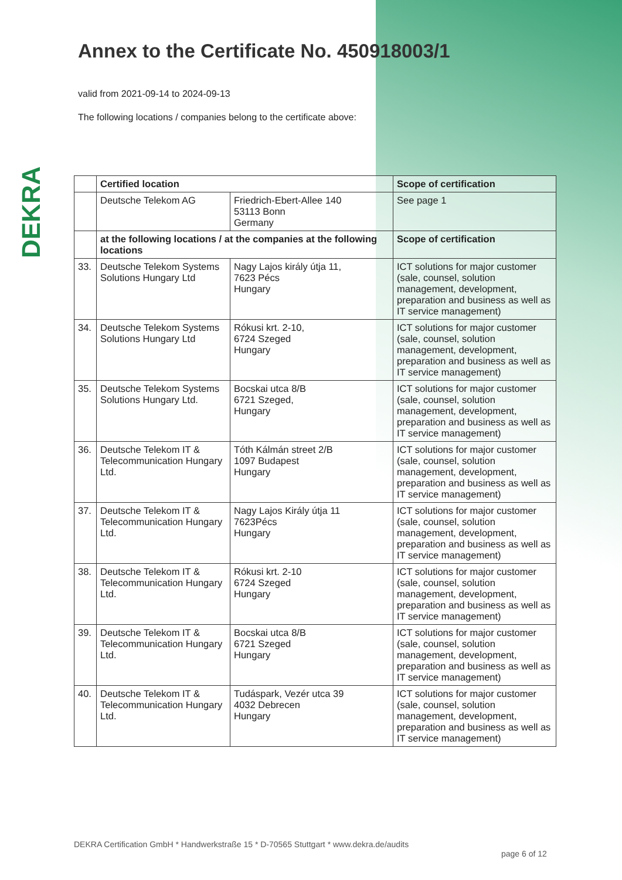DEKRA
Annex to the Certificate No. 450918003/1
valid from 2021-09-14 to 2024-09-13
The following locations / companies belong to the certificate above:
| | Certified location | | Scope of certification |
| | Deutsche Telekom AG | Friedrich-Ebert-Allee 140 53113 Bonn Germany | See page 1 |
| | at the following locations / at the companies at the following locations | | Scope of certification |
| 33. | Deutsche Telekom Systems Solutions Hungary Ltd | Nagy Lajos király útja 11, 7623 Pécs Hungary | ICT solutions for major customer (sale, counsel, solution management, development, preparation and business as well as IT service management) |
| 34. | Deutsche Telekom Systems Solutions Hungary Ltd | Rókusi krt. 2-10, 6724 Szeged Hungary | ICT solutions for major customer (sale, counsel, solution management, development, preparation and business as well as IT service management) |
| 35. | Deutsche Telekom Systems Solutions Hungary Ltd. | Bocskai utca 8/B 6721 Szeged, Hungary | ICT solutions for major customer (sale, counsel, solution management, development, preparation and business as well as IT service management) |
| 36. | Deutsche Telekom IT & Telecommunication Hungary Ltd. | Tóth Kálmán street 2/B 1097 Budapest Hungary | ICT solutions for major customer (sale, counsel, solution management, development, preparation and business as well as IT service management) |
| 37. | Deutsche Telekom IT & Telecommunication Hungary Ltd. | Nagy Lajos Király útja 11 7623Pécs Hungary | ICT solutions for major customer (sale, counsel, solution management, development, preparation and business as well as IT service management) |
| 38. | Deutsche Telekom IT & Telecommunication Hungary Ltd. | Rókusi krt. 2-10 6724 Szeged Hungary | ICT solutions for major customer (sale, counsel, solution management, development, preparation and business as well as IT service management) |
| 39. | Deutsche Telekom IT & Telecommunication Hungary Ltd. | Bocskai utca 8/B 6721 Szeged Hungary | ICT solutions for major customer (sale, counsel, solution management, development, preparation and business as well as IT service management) |
| 40. | Deutsche Telekom IT & Telecommunication Hungary Ltd. | Tudáspark, Vezér utca 39 4032 Debrecen Hungary | ICT solutions for major customer (sale, counsel, solution management, development, preparation and business as well as IT service management) |
DEKRA Certification GmbH * Handwerkstraße 15 * D-70565 Stuttgart * www.dekra.de/audits
page 6 of 12